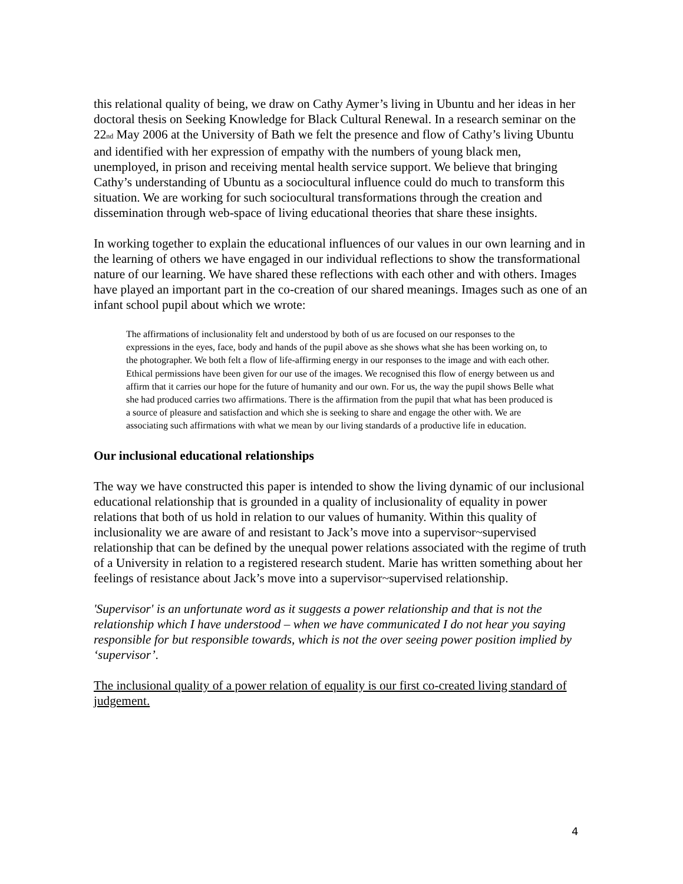this relational quality of being, we draw on Cathy Aymer’s living in Ubuntu and her ideas in her doctoral thesis on Seeking Knowledge for Black Cultural Renewal. In a research seminar on the 22<sub>nd</sub> May 2006 at the University of Bath we felt the presence and flow of Cathy’s living Ubuntu and identified with her expression of empathy with the numbers of young black men, unemployed, in prison and receiving mental health service support. We believe that bringing Cathy’s understanding of Ubuntu as a sociocultural influence could do much to transform this situation. We are working for such sociocultural transformations through the creation and dissemination through web-space of living educational theories that share these insights.
In working together to explain the educational influences of our values in our own learning and in the learning of others we have engaged in our individual reflections to show the transformational nature of our learning. We have shared these reflections with each other and with others. Images have played an important part in the co-creation of our shared meanings. Images such as one of an infant school pupil about which we wrote:
The affirmations of inclusionality felt and understood by both of us are focused on our responses to the expressions in the eyes, face, body and hands of the pupil above as she shows what she has been working on, to the photographer. We both felt a flow of life-affirming energy in our responses to the image and with each other. Ethical permissions have been given for our use of the images. We recognised this flow of energy between us and affirm that it carries our hope for the future of humanity and our own. For us, the way the pupil shows Belle what she had produced carries two affirmations. There is the affirmation from the pupil that what has been produced is a source of pleasure and satisfaction and which she is seeking to share and engage the other with. We are associating such affirmations with what we mean by our living standards of a productive life in education.
Our inclusional educational relationships
The way we have constructed this paper is intended to show the living dynamic of our inclusional educational relationship that is grounded in a quality of inclusionality of equality in power relations that both of us hold in relation to our values of humanity. Within this quality of inclusionality we are aware of and resistant to Jack’s move into a supervisor~supervised relationship that can be defined by the unequal power relations associated with the regime of truth of a University in relation to a registered research student. Marie has written something about her feelings of resistance about Jack’s move into a supervisor~supervised relationship.
'Supervisor' is an unfortunate word as it suggests a power relationship and that is not the relationship which I have understood – when we have communicated I do not hear you saying responsible for but responsible towards, which is not the over seeing power position implied by ‘supervisor’.
The inclusional quality of a power relation of equality is our first co-created living standard of judgement.
4